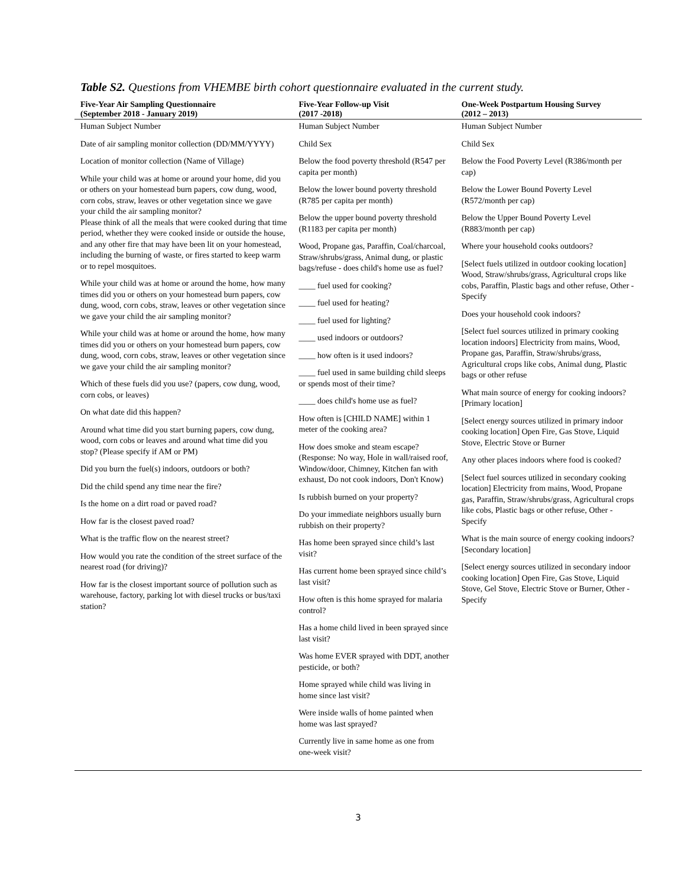Table S2. Questions from VHEMBE birth cohort questionnaire evaluated in the current study.
| Five-Year Air Sampling Questionnaire (September 2018 - January 2019) | Five-Year Follow-up Visit (2017 -2018) | One-Week Postpartum Housing Survey (2012 – 2013) |
| --- | --- | --- |
| Human Subject Number Date of air sampling monitor collection (DD/MM/YYYY) Location of monitor collection (Name of Village) While your child was at home or around your home, did you or others on your homestead burn papers, cow dung, wood, corn cobs, straw, leaves or other vegetation since we gave your child the air sampling monitor? Please think of all the meals that were cooked during that time period, whether they were cooked inside or outside the house, and any other fire that may have been lit on your homestead, including the burning of waste, or fires started to keep warm or to repel mosquitoes. While your child was at home or around the home, how many times did you or others on your homestead burn papers, cow dung, wood, corn cobs, straw, leaves or other vegetation since we gave your child the air sampling monitor? While your child was at home or around the home, how many times did you or others on your homestead burn papers, cow dung, wood, corn cobs, straw, leaves or other vegetation since we gave your child the air sampling monitor? Which of these fuels did you use? (papers, cow dung, wood, corn cobs, or leaves) On what date did this happen? Around what time did you start burning papers, cow dung, wood, corn cobs or leaves and around what time did you stop? (Please specify if AM or PM) Did you burn the fuel(s) indoors, outdoors or both? Did the child spend any time near the fire? Is the home on a dirt road or paved road? How far is the closest paved road? What is the traffic flow on the nearest street? How would you rate the condition of the street surface of the nearest road (for driving)? How far is the closest important source of pollution such as warehouse, factory, parking lot with diesel trucks or bus/taxi station? | Human Subject Number Child Sex Below the food poverty threshold (R547 per capita per month) Below the lower bound poverty threshold (R785 per capita per month) Below the upper bound poverty threshold (R1183 per capita per month) Wood, Propane gas, Paraffin, Coal/charcoal, Straw/shrubs/grass, Animal dung, or plastic bags/refuse - does child's home use as fuel? ____ fuel used for cooking? ____ fuel used for heating? ____ fuel used for lighting? ____ used indoors or outdoors? ____ how often is it used indoors? ____ fuel used in same building child sleeps or spends most of their time? ____ does child's home use as fuel? How often is [CHILD NAME] within 1 meter of the cooking area? How does smoke and steam escape? (Response: No way, Hole in wall/raised roof, Window/door, Chimney, Kitchen fan with exhaust, Do not cook indoors, Don't Know) Is rubbish burned on your property? Do your immediate neighbors usually burn rubbish on their property? Has home been sprayed since child’s last visit? Has current home been sprayed since child’s last visit? How often is this home sprayed for malaria control? Has a home child lived in been sprayed since last visit? Was home EVER sprayed with DDT, another pesticide, or both? Home sprayed while child was living in home since last visit? Were inside walls of home painted when home was last sprayed? Currently live in same home as one from one-week visit? | Human Subject Number Child Sex Below the Food Poverty Level (R386/month per cap) Below the Lower Bound Poverty Level (R572/month per cap) Below the Upper Bound Poverty Level (R883/month per cap) Where your household cooks outdoors? [Select fuels utilized in outdoor cooking location] Wood, Straw/shrubs/grass, Agricultural crops like cobs, Paraffin, Plastic bags and other refuse, Other - Specify Does your household cook indoors? [Select fuel sources utilized in primary cooking location indoors] Electricity from mains, Wood, Propane gas, Paraffin, Straw/shrubs/grass, Agricultural crops like cobs, Animal dung, Plastic bags or other refuse What main source of energy for cooking indoors? [Primary location] [Select energy sources utilized in primary indoor cooking location] Open Fire, Gas Stove, Liquid Stove, Electric Stove or Burner Any other places indoors where food is cooked? [Select fuel sources utilized in secondary cooking location] Electricity from mains, Wood, Propane gas, Paraffin, Straw/shrubs/grass, Agricultural crops like cobs, Plastic bags or other refuse, Other - Specify What is the main source of energy cooking indoors? [Secondary location] [Select energy sources utilized in secondary indoor cooking location] Open Fire, Gas Stove, Liquid Stove, Gel Stove, Electric Stove or Burner, Other - Specify |
3